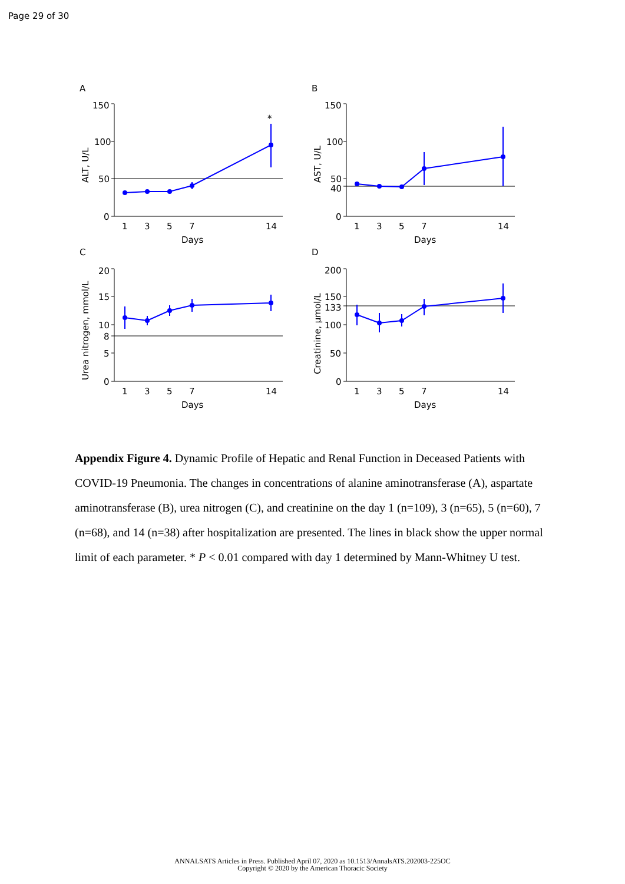Page 29 of 30
A
B
C
D
150
100
50
0
*
150
100
50
40
0
20
15
10
8
5
0
200
150
133
100
50
0
1
3
5
7
14
Days
1
3
5
7
14
Days
1
3
5
7
14
Days
1
3
5
7
14
Days
ALT, U/L
AST, U/L
Urea nitrogen, mmol/L
Creatinine, μmol/L
Appendix Figure 4. Dynamic Profile of Hepatic and Renal Function in Deceased Patients with COVID-19 Pneumonia. The changes in concentrations of alanine aminotransferase (A), aspartate aminotransferase (B), urea nitrogen (C), and creatinine on the day 1 (n=109), 3 (n=65), 5 (n=60), 7 (n=68), and 14 (n=38) after hospitalization are presented. The lines in black show the upper normal limit of each parameter. * P < 0.01 compared with day 1 determined by Mann-Whitney U test.
ANNALSATS Articles in Press. Published April 07, 2020 as 10.1513/AnnalsATS.202003-225OC
Copyright © 2020 by the American Thoracic Society